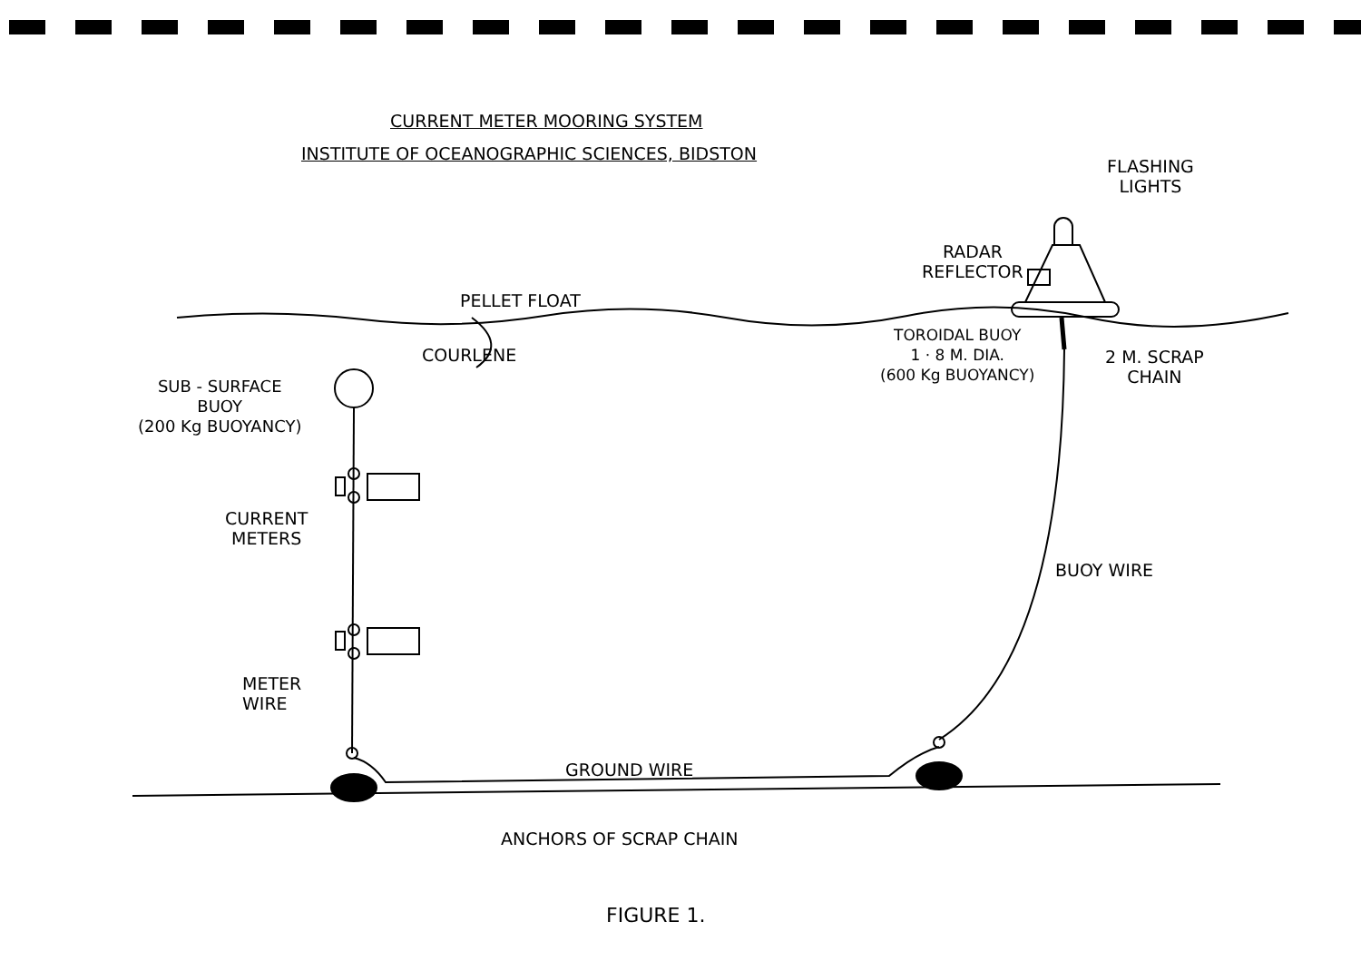CURRENT METER MOORING SYSTEM
INSTITUTE OF OCEANOGRAPHIC SCIENCES, BIDSTON
FLASHING
LIGHTS
RADAR
REFLECTOR
PELLET FLOAT
COURLENE
TOROIDAL BUOY
1 · 8 M. DIA.
(600 Kg BUOYANCY)
2 M. SCRAP
CHAIN
SUB - SURFACE
BUOY
(200 Kg BUOYANCY)
CURRENT
METERS
BUOY WIRE
METER
WIRE
GROUND WIRE
ANCHORS OF SCRAP CHAIN
FIGURE 1.